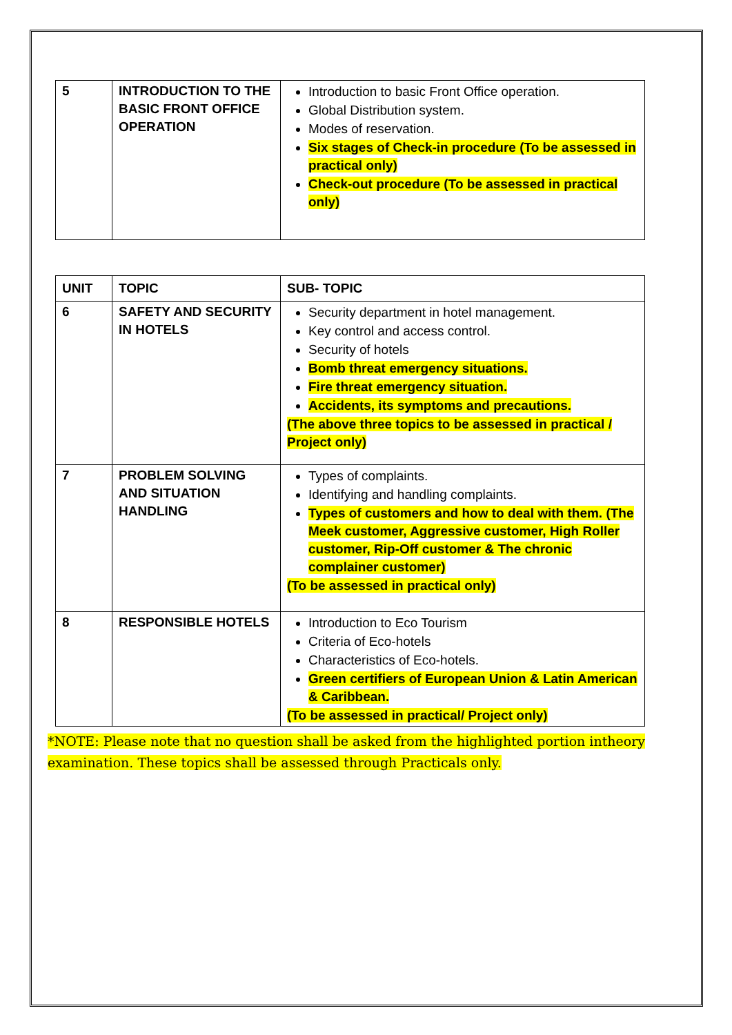| 5 | INTRODUCTION TO THE BASIC FRONT OFFICE OPERATION | Introduction to basic Front Office operation. Global Distribution system. Modes of reservation. Six stages of Check-in procedure (To be assessed in practical only) Check-out procedure (To be assessed in practical only) |
| UNIT | TOPIC | SUB- TOPIC |
| --- | --- | --- |
| 6 | SAFETY AND SECURITY IN HOTELS | Security department in hotel management. Key control and access control. Security of hotels Bomb threat emergency situations. Fire threat emergency situation. Accidents, its symptoms and precautions. (The above three topics to be assessed in practical / Project only) |
| 7 | PROBLEM SOLVING AND SITUATION HANDLING | Types of complaints. Identifying and handling complaints. Types of customers and how to deal with them. (The Meek customer, Aggressive customer, High Roller customer, Rip-Off customer & The chronic complainer customer) (To be assessed in practical only) |
| 8 | RESPONSIBLE HOTELS | Introduction to Eco Tourism Criteria of Eco-hotels Characteristics of Eco-hotels. Green certifiers of European Union & Latin American & Caribbean. (To be assessed in practical/ Project only) |
*NOTE: Please note that no question shall be asked from the highlighted portion intheory examination. These topics shall be assessed through Practicals only.